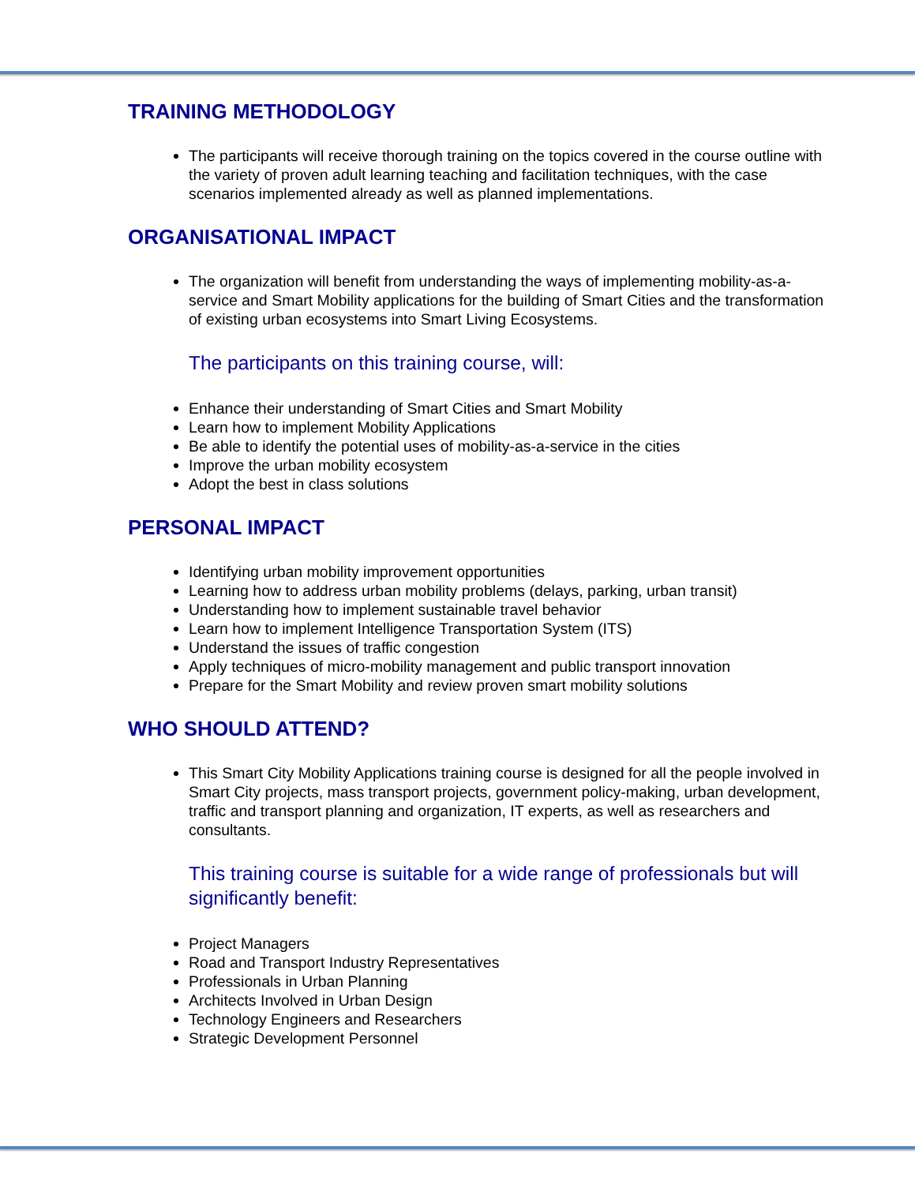TRAINING METHODOLOGY
The participants will receive thorough training on the topics covered in the course outline with the variety of proven adult learning teaching and facilitation techniques, with the case scenarios implemented already as well as planned implementations.
ORGANISATIONAL IMPACT
The organization will benefit from understanding the ways of implementing mobility-as-a-service and Smart Mobility applications for the building of Smart Cities and the transformation of existing urban ecosystems into Smart Living Ecosystems.
The participants on this training course, will:
Enhance their understanding of Smart Cities and Smart Mobility
Learn how to implement Mobility Applications
Be able to identify the potential uses of mobility-as-a-service in the cities
Improve the urban mobility ecosystem
Adopt the best in class solutions
PERSONAL IMPACT
Identifying urban mobility improvement opportunities
Learning how to address urban mobility problems (delays, parking, urban transit)
Understanding how to implement sustainable travel behavior
Learn how to implement Intelligence Transportation System (ITS)
Understand the issues of traffic congestion
Apply techniques of micro-mobility management and public transport innovation
Prepare for the Smart Mobility and review proven smart mobility solutions
WHO SHOULD ATTEND?
This Smart City Mobility Applications training course is designed for all the people involved in Smart City projects, mass transport projects, government policy-making, urban development, traffic and transport planning and organization, IT experts, as well as researchers and consultants.
This training course is suitable for a wide range of professionals but will significantly benefit:
Project Managers
Road and Transport Industry Representatives
Professionals in Urban Planning
Architects Involved in Urban Design
Technology Engineers and Researchers
Strategic Development Personnel